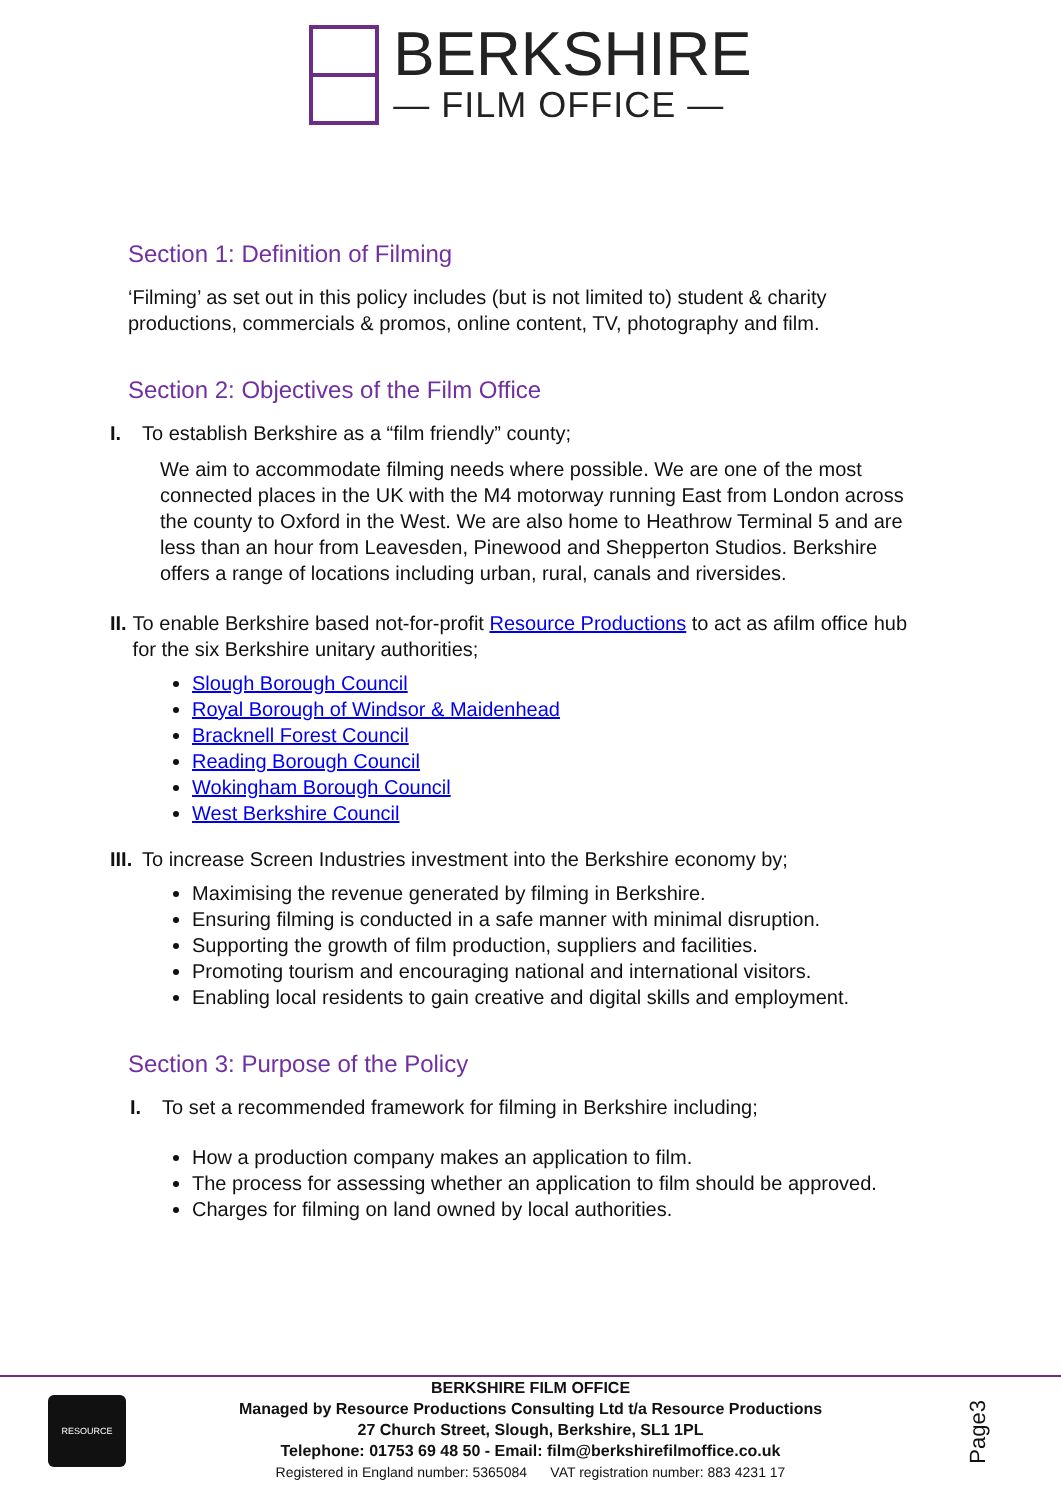BERKSHIRE
— FILM OFFICE —
Section 1: Definition of Filming
‘Filming’ as set out in this policy includes (but is not limited to) student & charity productions, commercials & promos, online content, TV, photography and film.
Section 2: Objectives of the Film Office
I. To establish Berkshire as a “film friendly” county;
We aim to accommodate filming needs where possible. We are one of the most connected places in the UK with the M4 motorway running East from London across the county to Oxford in the West. We are also home to Heathrow Terminal 5 and are less than an hour from Leavesden, Pinewood and Shepperton Studios. Berkshire offers a range of locations including urban, rural, canals and riversides.
II. To enable Berkshire based not-for-profit Resource Productions to act as afilm office hub for the six Berkshire unitary authorities;
Slough Borough Council
Royal Borough of Windsor & Maidenhead
Bracknell Forest Council
Reading Borough Council
Wokingham Borough Council
West Berkshire Council
III. To increase Screen Industries investment into the Berkshire economy by;
Maximising the revenue generated by filming in Berkshire.
Ensuring filming is conducted in a safe manner with minimal disruption.
Supporting the growth of film production, suppliers and facilities.
Promoting tourism and encouraging national and international visitors.
Enabling local residents to gain creative and digital skills and employment.
Section 3: Purpose of the Policy
I. To set a recommended framework for filming in Berkshire including;
How a production company makes an application to film.
The process for assessing whether an application to film should be approved.
Charges for filming on land owned by local authorities.
RESOURCE
BERKSHIRE FILM OFFICE
Managed by Resource Productions Consulting Ltd t/a Resource Productions
27 Church Street, Slough, Berkshire, SL1 1PL
Telephone: 01753 69 48 50 - Email: film@berkshirefilmoffice.co.uk
Registered in England number: 5365084 VAT registration number: 883 4231 17
Page3